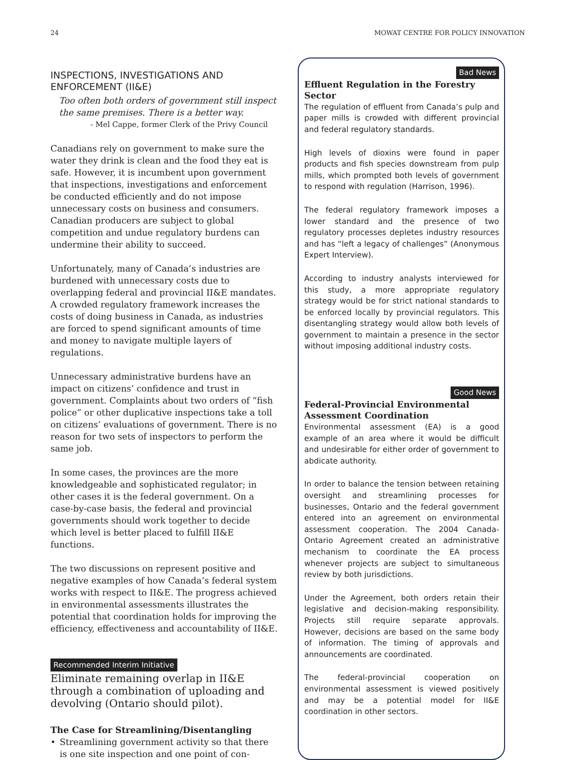24 MOWAT CENTRE FOR POLICY INNOVATION
INSPECTIONS, INVESTIGATIONS AND ENFORCEMENT (II&E)
Too often both orders of government still inspect the same premises. There is a better way.
- Mel Cappe, former Clerk of the Privy Council
Canadians rely on government to make sure the water they drink is clean and the food they eat is safe. However, it is incumbent upon government that inspections, investigations and enforcement be conducted efficiently and do not impose unnecessary costs on business and consumers. Canadian producers are subject to global competition and undue regulatory burdens can undermine their ability to succeed.
Unfortunately, many of Canada’s industries are burdened with unnecessary costs due to overlapping federal and provincial II&E mandates. A crowded regulatory framework increases the costs of doing business in Canada, as industries are forced to spend significant amounts of time and money to navigate multiple layers of regulations.
Unnecessary administrative burdens have an impact on citizens’ confidence and trust in government. Complaints about two orders of “fish police” or other duplicative inspections take a toll on citizens’ evaluations of government. There is no reason for two sets of inspectors to perform the same job.
In some cases, the provinces are the more knowledgeable and sophisticated regulator; in other cases it is the federal government. On a case-by-case basis, the federal and provincial governments should work together to decide which level is better placed to fulfill II&E functions.
The two discussions on represent positive and negative examples of how Canada’s federal system works with respect to II&E. The progress achieved in environmental assessments illustrates the potential that coordination holds for improving the efficiency, effectiveness and accountability of II&E.
Recommended Interim Initiative
Eliminate remaining overlap in II&E through a combination of uploading and devolving (Ontario should pilot).
The Case for Streamlining/Disentangling
• Streamlining government activity so that there is one site inspection and one point of con-
Bad News
Effluent Regulation in the Forestry Sector
The regulation of effluent from Canada’s pulp and paper mills is crowded with different provincial and federal regulatory standards.
High levels of dioxins were found in paper products and fish species downstream from pulp mills, which prompted both levels of government to respond with regulation (Harrison, 1996).
The federal regulatory framework imposes a lower standard and the presence of two regulatory processes depletes industry resources and has “left a legacy of challenges” (Anonymous Expert Interview).
According to industry analysts interviewed for this study, a more appropriate regulatory strategy would be for strict national standards to be enforced locally by provincial regulators. This disentangling strategy would allow both levels of government to maintain a presence in the sector without imposing additional industry costs.
Good News
Federal-Provincial Environmental Assessment Coordination
Environmental assessment (EA) is a good example of an area where it would be difficult and undesirable for either order of government to abdicate authority.
In order to balance the tension between retaining oversight and streamlining processes for businesses, Ontario and the federal government entered into an agreement on environmental assessment cooperation. The 2004 Canada-Ontario Agreement created an administrative mechanism to coordinate the EA process whenever projects are subject to simultaneous review by both jurisdictions.
Under the Agreement, both orders retain their legislative and decision-making responsibility. Projects still require separate approvals. However, decisions are based on the same body of information. The timing of approvals and announcements are coordinated.
The federal-provincial cooperation on environmental assessment is viewed positively and may be a potential model for II&E coordination in other sectors.